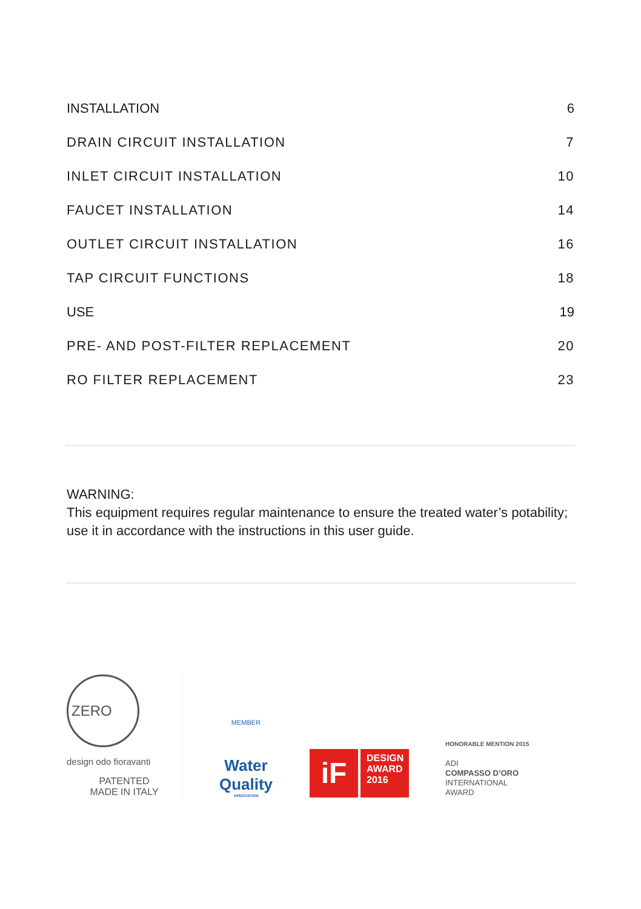INSTALLATION 6
DRAIN CIRCUIT INSTALLATION 7
INLET CIRCUIT INSTALLATION 10
FAUCET INSTALLATION 14
OUTLET CIRCUIT INSTALLATION 16
TAP CIRCUIT FUNCTIONS 18
USE 19
PRE- AND POST-FILTER REPLACEMENT 20
RO FILTER REPLACEMENT 23
WARNING:
This equipment requires regular maintenance to ensure the treated water’s potability; use it in accordance with the instructions in this user guide.
ZERO
design odo fioravanti
PATENTED
MADE IN ITALY
MEMBER
Water
Quality
ASSOCIATION
iF
DESIGN
AWARD
2016
HONORABLE MENTION 2015
ADI
COMPASSO D’ORO
INTERNATIONAL
AWARD